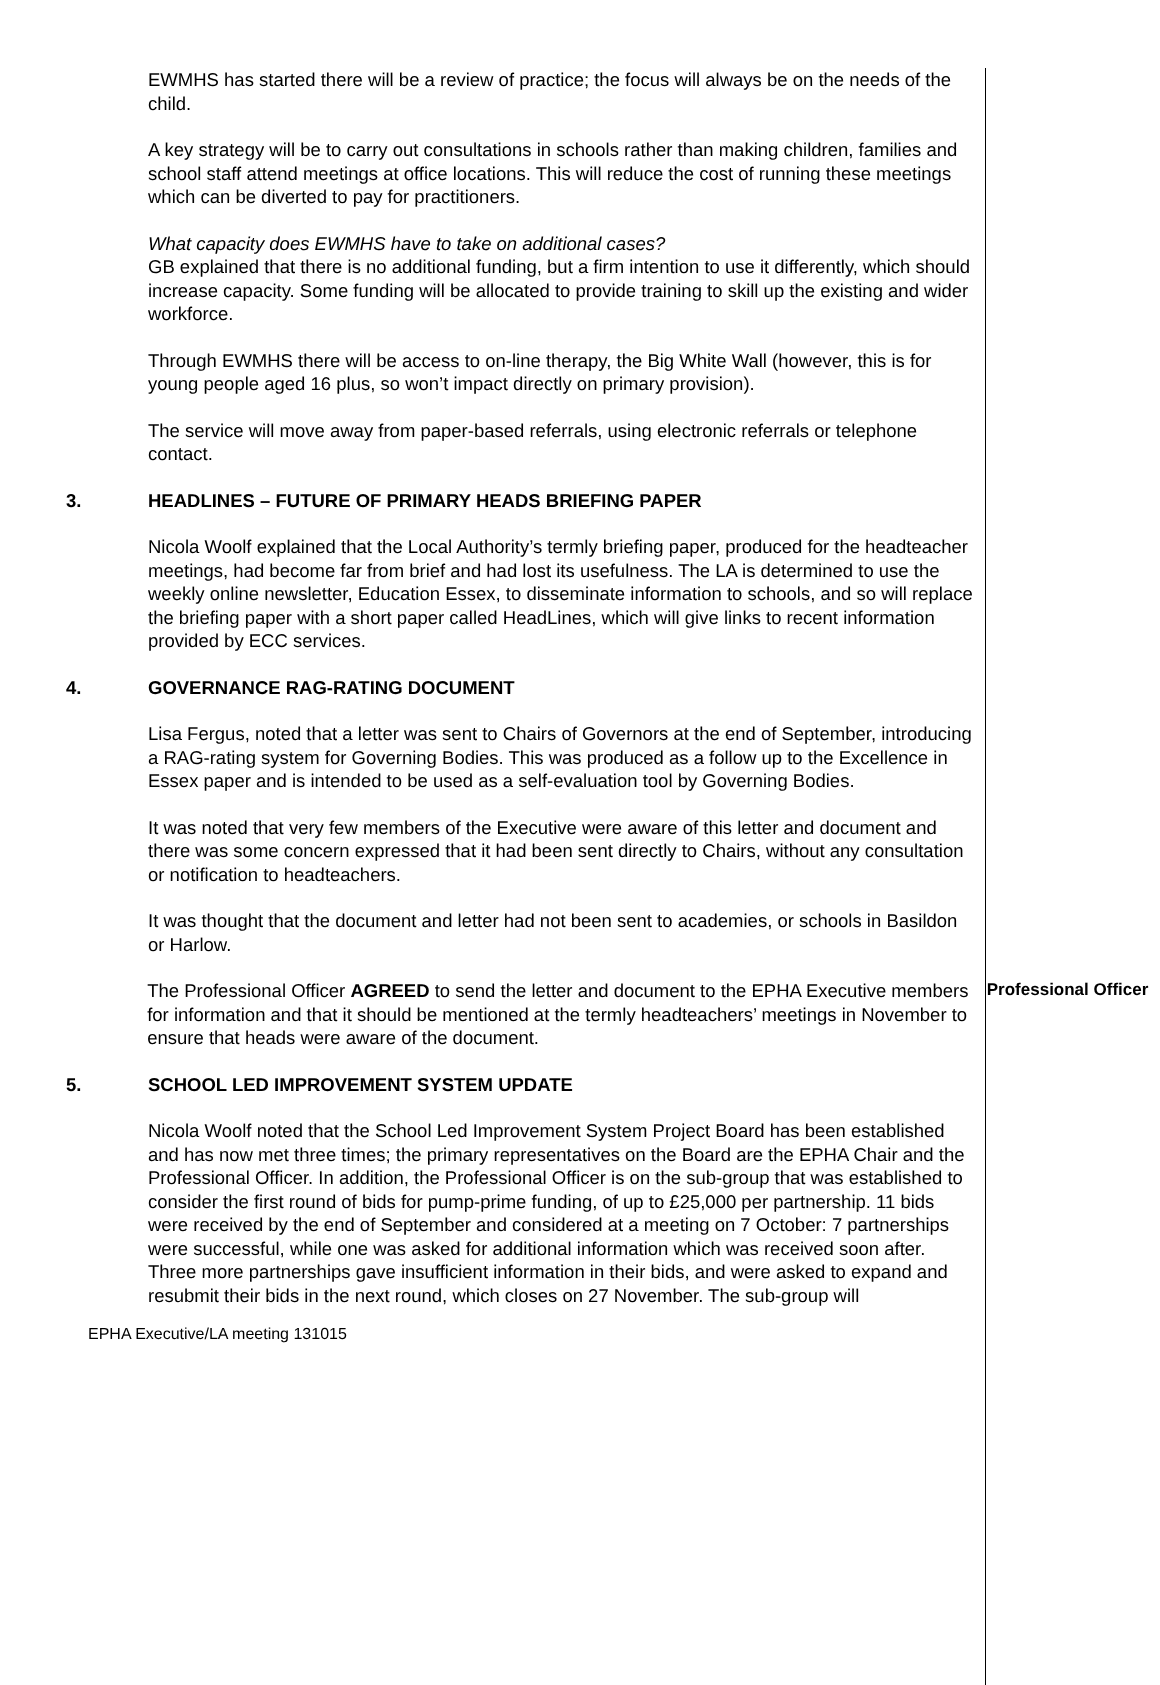EWMHS has started there will be a review of practice; the focus will always be on the needs of the child.
A key strategy will be to carry out consultations in schools rather than making children, families and school staff attend meetings at office locations. This will reduce the cost of running these meetings which can be diverted to pay for practitioners.
What capacity does EWMHS have to take on additional cases?
GB explained that there is no additional funding, but a firm intention to use it differently, which should increase capacity. Some funding will be allocated to provide training to skill up the existing and wider workforce.
Through EWMHS there will be access to on-line therapy, the Big White Wall (however, this is for young people aged 16 plus, so won’t impact directly on primary provision).
The service will move away from paper-based referrals, using electronic referrals or telephone contact.
3. HEADLINES – FUTURE OF PRIMARY HEADS BRIEFING PAPER
Nicola Woolf explained that the Local Authority’s termly briefing paper, produced for the headteacher meetings, had become far from brief and had lost its usefulness. The LA is determined to use the weekly online newsletter, Education Essex, to disseminate information to schools, and so will replace the briefing paper with a short paper called HeadLines, which will give links to recent information provided by ECC services.
4. GOVERNANCE RAG-RATING DOCUMENT
Lisa Fergus, noted that a letter was sent to Chairs of Governors at the end of September, introducing a RAG-rating system for Governing Bodies. This was produced as a follow up to the Excellence in Essex paper and is intended to be used as a self-evaluation tool by Governing Bodies.
It was noted that very few members of the Executive were aware of this letter and document and there was some concern expressed that it had been sent directly to Chairs, without any consultation or notification to headteachers.
It was thought that the document and letter had not been sent to academies, or schools in Basildon or Harlow.
The Professional Officer AGREED to send the letter and document to the EPHA Executive members for information and that it should be mentioned at the termly headteachers’ meetings in November to ensure that heads were aware of the document.
Professional Officer
5. SCHOOL LED IMPROVEMENT SYSTEM UPDATE
Nicola Woolf noted that the School Led Improvement System Project Board has been established and has now met three times; the primary representatives on the Board are the EPHA Chair and the Professional Officer. In addition, the Professional Officer is on the sub-group that was established to consider the first round of bids for pump-prime funding, of up to £25,000 per partnership. 11 bids were received by the end of September and considered at a meeting on 7 October: 7 partnerships were successful, while one was asked for additional information which was received soon after. Three more partnerships gave insufficient information in their bids, and were asked to expand and resubmit their bids in the next round, which closes on 27 November. The sub-group will
EPHA Executive/LA meeting 131015